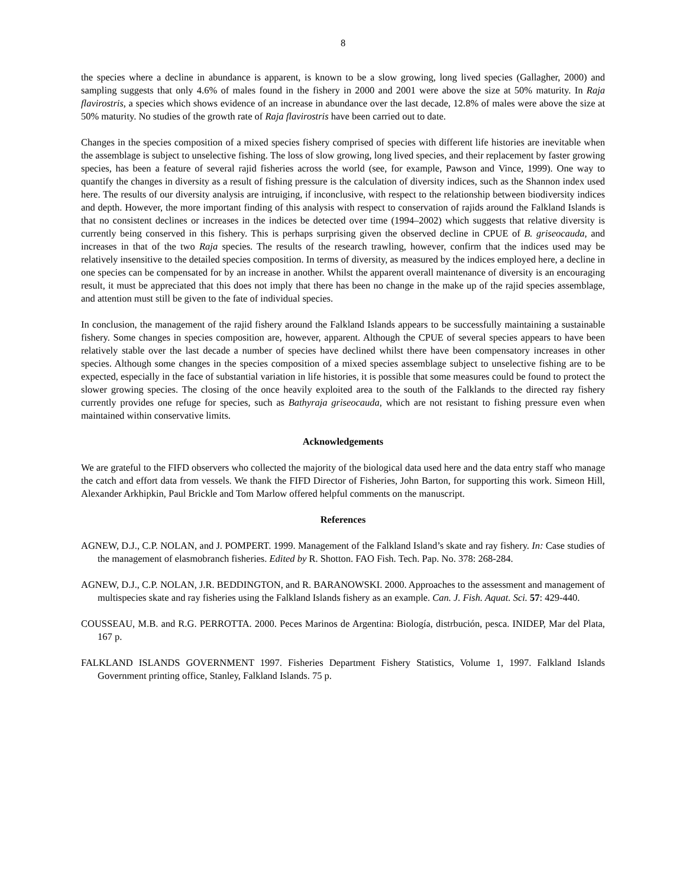8
the species where a decline in abundance is apparent, is known to be a slow growing, long lived species (Gallagher, 2000) and sampling suggests that only 4.6% of males found in the fishery in 2000 and 2001 were above the size at 50% maturity. In Raja flavirostris, a species which shows evidence of an increase in abundance over the last decade, 12.8% of males were above the size at 50% maturity. No studies of the growth rate of Raja flavirostris have been carried out to date.
Changes in the species composition of a mixed species fishery comprised of species with different life histories are inevitable when the assemblage is subject to unselective fishing. The loss of slow growing, long lived species, and their replacement by faster growing species, has been a feature of several rajid fisheries across the world (see, for example, Pawson and Vince, 1999). One way to quantify the changes in diversity as a result of fishing pressure is the calculation of diversity indices, such as the Shannon index used here. The results of our diversity analysis are intruiging, if inconclusive, with respect to the relationship between biodiversity indices and depth. However, the more important finding of this analysis with respect to conservation of rajids around the Falkland Islands is that no consistent declines or increases in the indices be detected over time (1994–2002) which suggests that relative diversity is currently being conserved in this fishery. This is perhaps surprising given the observed decline in CPUE of B. griseocauda, and increases in that of the two Raja species. The results of the research trawling, however, confirm that the indices used may be relatively insensitive to the detailed species composition. In terms of diversity, as measured by the indices employed here, a decline in one species can be compensated for by an increase in another. Whilst the apparent overall maintenance of diversity is an encouraging result, it must be appreciated that this does not imply that there has been no change in the make up of the rajid species assemblage, and attention must still be given to the fate of individual species.
In conclusion, the management of the rajid fishery around the Falkland Islands appears to be successfully maintaining a sustainable fishery. Some changes in species composition are, however, apparent. Although the CPUE of several species appears to have been relatively stable over the last decade a number of species have declined whilst there have been compensatory increases in other species. Although some changes in the species composition of a mixed species assemblage subject to unselective fishing are to be expected, especially in the face of substantial variation in life histories, it is possible that some measures could be found to protect the slower growing species. The closing of the once heavily exploited area to the south of the Falklands to the directed ray fishery currently provides one refuge for species, such as Bathyraja griseocauda, which are not resistant to fishing pressure even when maintained within conservative limits.
Acknowledgements
We are grateful to the FIFD observers who collected the majority of the biological data used here and the data entry staff who manage the catch and effort data from vessels. We thank the FIFD Director of Fisheries, John Barton, for supporting this work. Simeon Hill, Alexander Arkhipkin, Paul Brickle and Tom Marlow offered helpful comments on the manuscript.
References
AGNEW, D.J., C.P. NOLAN, and J. POMPERT. 1999. Management of the Falkland Island’s skate and ray fishery. In: Case studies of the management of elasmobranch fisheries. Edited by R. Shotton. FAO Fish. Tech. Pap. No. 378: 268-284.
AGNEW, D.J., C.P. NOLAN, J.R. BEDDINGTON, and R. BARANOWSKI. 2000. Approaches to the assessment and management of multispecies skate and ray fisheries using the Falkland Islands fishery as an example. Can. J. Fish. Aquat. Sci. 57: 429-440.
COUSSEAU, M.B. and R.G. PERROTTA. 2000. Peces Marinos de Argentina: Biología, distrbución, pesca. INIDEP, Mar del Plata, 167 p.
FALKLAND ISLANDS GOVERNMENT 1997. Fisheries Department Fishery Statistics, Volume 1, 1997. Falkland Islands Government printing office, Stanley, Falkland Islands. 75 p.